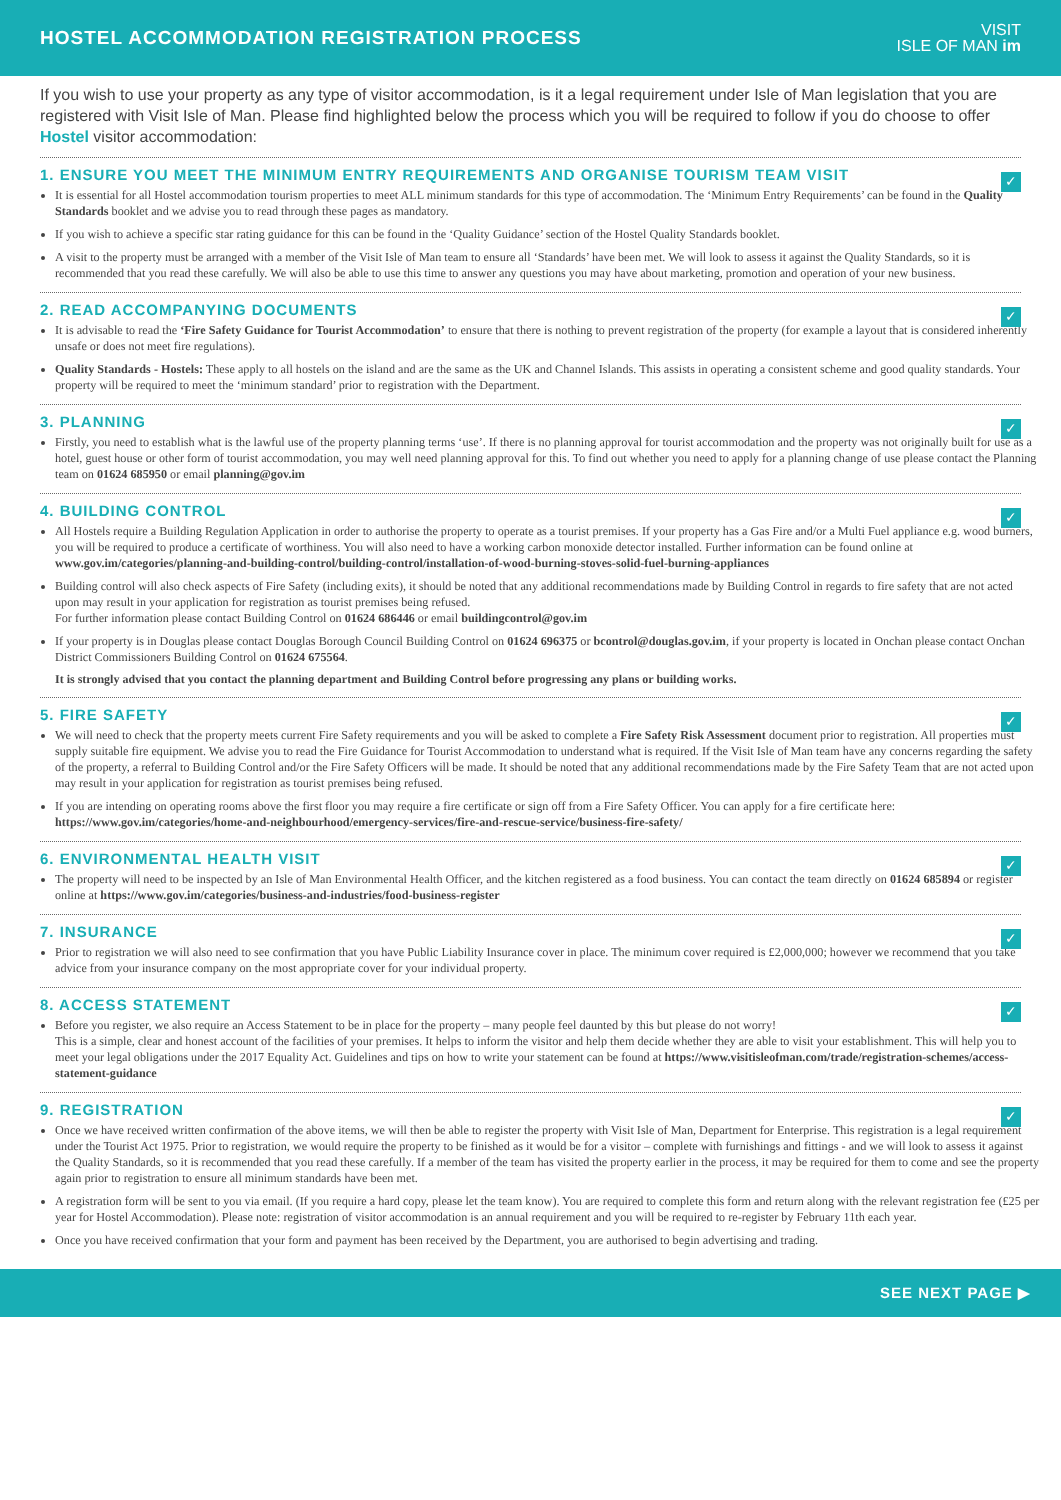HOSTEL ACCOMMODATION REGISTRATION PROCESS
VISIT
ISLE OF MAN im
If you wish to use your property as any type of visitor accommodation, is it a legal requirement under Isle of Man legislation that you are registered with Visit Isle of Man. Please find highlighted below the process which you will be required to follow if you do choose to offer Hostel visitor accommodation:
✓
1. ENSURE YOU MEET THE MINIMUM ENTRY REQUIREMENTS AND ORGANISE TOURISM TEAM VISIT
It is essential for all Hostel accommodation tourism properties to meet ALL minimum standards for this type of accommodation. The ‘Minimum Entry Requirements’ can be found in the Quality Standards booklet and we advise you to read through these pages as mandatory.
If you wish to achieve a specific star rating guidance for this can be found in the ‘Quality Guidance’ section of the Hostel Quality Standards booklet.
A visit to the property must be arranged with a member of the Visit Isle of Man team to ensure all ‘Standards’ have been met. We will look to assess it against the Quality Standards, so it is recommended that you read these carefully. We will also be able to use this time to answer any questions you may have about marketing, promotion and operation of your new business.
✓
2. READ ACCOMPANYING DOCUMENTS
It is advisable to read the ‘Fire Safety Guidance for Tourist Accommodation’ to ensure that there is nothing to prevent registration of the property (for example a layout that is considered inherently unsafe or does not meet fire regulations).
Quality Standards - Hostels: These apply to all hostels on the island and are the same as the UK and Channel Islands. This assists in operating a consistent scheme and good quality standards. Your property will be required to meet the ‘minimum standard’ prior to registration with the Department.
✓
3. PLANNING
Firstly, you need to establish what is the lawful use of the property planning terms ‘use’. If there is no planning approval for tourist accommodation and the property was not originally built for use as a hotel, guest house or other form of tourist accommodation, you may well need planning approval for this. To find out whether you need to apply for a planning change of use please contact the Planning team on 01624 685950 or email planning@gov.im
✓
4. BUILDING CONTROL
All Hostels require a Building Regulation Application in order to authorise the property to operate as a tourist premises. If your property has a Gas Fire and/or a Multi Fuel appliance e.g. wood burners, you will be required to produce a certificate of worthiness. You will also need to have a working carbon monoxide detector installed. Further information can be found online at www.gov.im/categories/planning-and-building-control/building-control/installation-of-wood-burning-stoves-solid-fuel-burning-appliances
Building control will also check aspects of Fire Safety (including exits), it should be noted that any additional recommendations made by Building Control in regards to fire safety that are not acted upon may result in your application for registration as tourist premises being refused.
For further information please contact Building Control on 01624 686446 or email buildingcontrol@gov.im
If your property is in Douglas please contact Douglas Borough Council Building Control on 01624 696375 or bcontrol@douglas.gov.im, if your property is located in Onchan please contact Onchan District Commissioners Building Control on 01624 675564.
It is strongly advised that you contact the planning department and Building Control before progressing any plans or building works.
✓
5. FIRE SAFETY
We will need to check that the property meets current Fire Safety requirements and you will be asked to complete a Fire Safety Risk Assessment document prior to registration. All properties must supply suitable fire equipment. We advise you to read the Fire Guidance for Tourist Accommodation to understand what is required. If the Visit Isle of Man team have any concerns regarding the safety of the property, a referral to Building Control and/or the Fire Safety Officers will be made. It should be noted that any additional recommendations made by the Fire Safety Team that are not acted upon may result in your application for registration as tourist premises being refused.
If you are intending on operating rooms above the first floor you may require a fire certificate or sign off from a Fire Safety Officer. You can apply for a fire certificate here: https://www.gov.im/categories/home-and-neighbourhood/emergency-services/fire-and-rescue-service/business-fire-safety/
✓
6. ENVIRONMENTAL HEALTH VISIT
The property will need to be inspected by an Isle of Man Environmental Health Officer, and the kitchen registered as a food business. You can contact the team directly on 01624 685894 or register online at https://www.gov.im/categories/business-and-industries/food-business-register
✓
7. INSURANCE
Prior to registration we will also need to see confirmation that you have Public Liability Insurance cover in place. The minimum cover required is £2,000,000; however we recommend that you take advice from your insurance company on the most appropriate cover for your individual property.
✓
8. ACCESS STATEMENT
Before you register, we also require an Access Statement to be in place for the property – many people feel daunted by this but please do not worry!
This is a simple, clear and honest account of the facilities of your premises. It helps to inform the visitor and help them decide whether they are able to visit your establishment. This will help you to meet your legal obligations under the 2017 Equality Act. Guidelines and tips on how to write your statement can be found at https://www.visitisleofman.com/trade/registration-schemes/access-statement-guidance
✓
9. REGISTRATION
Once we have received written confirmation of the above items, we will then be able to register the property with Visit Isle of Man, Department for Enterprise. This registration is a legal requirement under the Tourist Act 1975. Prior to registration, we would require the property to be finished as it would be for a visitor – complete with furnishings and fittings - and we will look to assess it against the Quality Standards, so it is recommended that you read these carefully. If a member of the team has visited the property earlier in the process, it may be required for them to come and see the property again prior to registration to ensure all minimum standards have been met.
A registration form will be sent to you via email. (If you require a hard copy, please let the team know). You are required to complete this form and return along with the relevant registration fee (£25 per year for Hostel Accommodation). Please note: registration of visitor accommodation is an annual requirement and you will be required to re-register by February 11th each year.
Once you have received confirmation that your form and payment has been received by the Department, you are authorised to begin advertising and trading.
SEE NEXT PAGE ▶